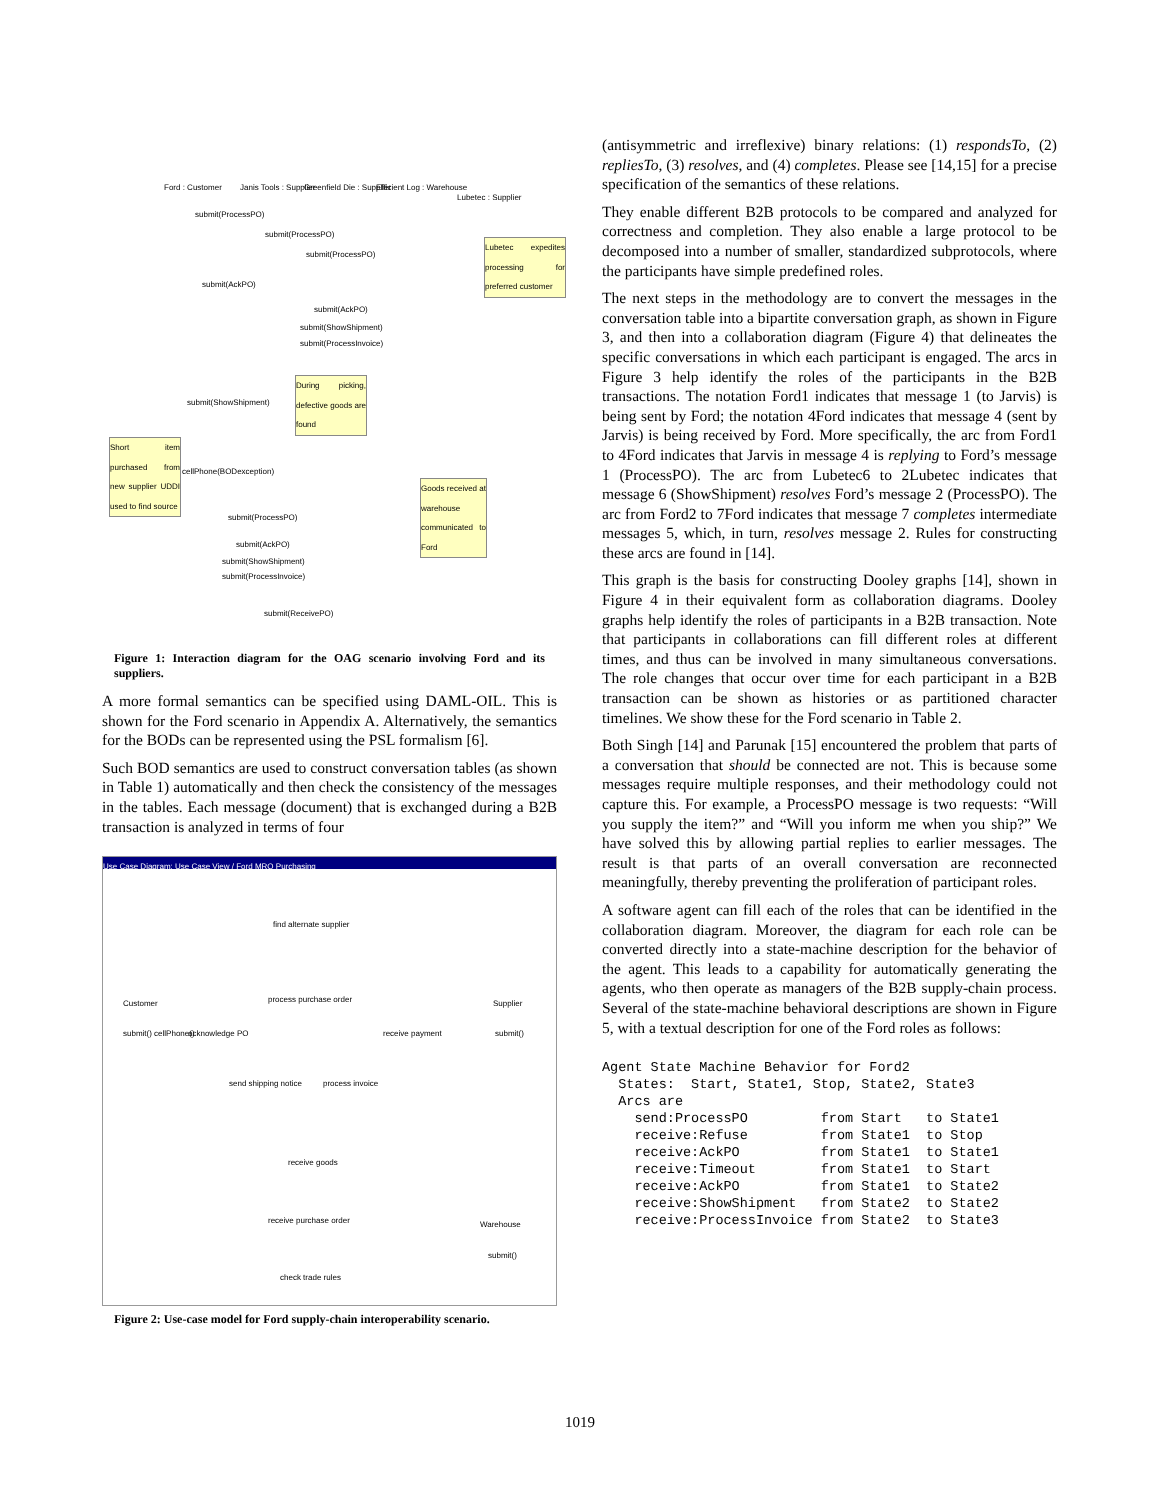Ford : Customer Janis Tools : Supplier Greenfield Die : Supplier Efficient Log : Warehouse
Lubetec : Supplier
submit(ProcessPO)
submit(ProcessPO)
submit(ProcessPO)
Lubetec expedites processing for preferred customer
submit(AckPO)
submit(AckPO)
submit(ShowShipment)
submit(ProcessInvoice)
During picking, defective goods are found
submit(ShowShipment)
Short item purchased from new supplier UDDI used to find source
cellPhone(BODexception)
Goods received at warehouse communicated to Ford
submit(ProcessPO)
submit(AckPO)
submit(ShowShipment)
submit(ProcessInvoice)
submit(ReceivePO)
Figure 1: Interaction diagram for the OAG scenario involving Ford and its suppliers.
A more formal semantics can be specified using DAML-OIL. This is shown for the Ford scenario in Appendix A. Alternatively, the semantics for the BODs can be represented using the PSL formalism [6].
Such BOD semantics are used to construct conversation tables (as shown in Table 1) automatically and then check the consistency of the messages in the tables. Each message (document) that is exchanged during a B2B transaction is analyzed in terms of four
Use Case Diagram: Use Case View / Ford MRO Purchasing
find alternate supplier
Customer Supplier process purchase order
acknowledge PO receive payment submit() cellPhone() submit()
send shipping notice process invoice
receive goods
receive purchase order Warehouse
submit()
check trade rules
Figure 2: Use-case model for Ford supply-chain interoperability scenario.
(antisymmetric and irreflexive) binary relations: (1) respondsTo, (2) repliesTo, (3) resolves, and (4) completes. Please see [14,15] for a precise specification of the semantics of these relations.
They enable different B2B protocols to be compared and analyzed for correctness and completion. They also enable a large protocol to be decomposed into a number of smaller, standardized subprotocols, where the participants have simple predefined roles.
The next steps in the methodology are to convert the messages in the conversation table into a bipartite conversation graph, as shown in Figure 3, and then into a collaboration diagram (Figure 4) that delineates the specific conversations in which each participant is engaged. The arcs in Figure 3 help identify the roles of the participants in the B2B transactions. The notation Ford1 indicates that message 1 (to Jarvis) is being sent by Ford; the notation 4Ford indicates that message 4 (sent by Jarvis) is being received by Ford. More specifically, the arc from Ford1 to 4Ford indicates that Jarvis in message 4 is replying to Ford’s message 1 (ProcessPO). The arc from Lubetec6 to 2Lubetec indicates that message 6 (ShowShipment) resolves Ford’s message 2 (ProcessPO). The arc from Ford2 to 7Ford indicates that message 7 completes intermediate messages 5, which, in turn, resolves message 2. Rules for constructing these arcs are found in [14].
This graph is the basis for constructing Dooley graphs [14], shown in Figure 4 in their equivalent form as collaboration diagrams. Dooley graphs help identify the roles of participants in a B2B transaction. Note that participants in collaborations can fill different roles at different times, and thus can be involved in many simultaneous conversations. The role changes that occur over time for each participant in a B2B transaction can be shown as histories or as partitioned character timelines. We show these for the Ford scenario in Table 2.
Both Singh [14] and Parunak [15] encountered the problem that parts of a conversation that should be connected are not. This is because some messages require multiple responses, and their methodology could not capture this. For example, a ProcessPO message is two requests: “Will you supply the item?” and “Will you inform me when you ship?” We have solved this by allowing partial replies to earlier messages. The result is that parts of an overall conversation are reconnected meaningfully, thereby preventing the proliferation of participant roles.
A software agent can fill each of the roles that can be identified in the collaboration diagram. Moreover, the diagram for each role can be converted directly into a state-machine description for the behavior of the agent. This leads to a capability for automatically generating the agents, who then operate as managers of the B2B supply-chain process. Several of the state-machine behavioral descriptions are shown in Figure 5, with a textual description for one of the Ford roles as follows:
Agent State Machine Behavior for Ford2
  States:  Start, State1, Stop, State2, State3
  Arcs are
    send:ProcessPO         from Start   to State1
    receive:Refuse         from State1  to Stop
    receive:AckPO          from State1  to State1
    receive:Timeout        from State1  to Start
    receive:AckPO          from State1  to State2
    receive:ShowShipment   from State2  to State2
    receive:ProcessInvoice from State2  to State3
1019